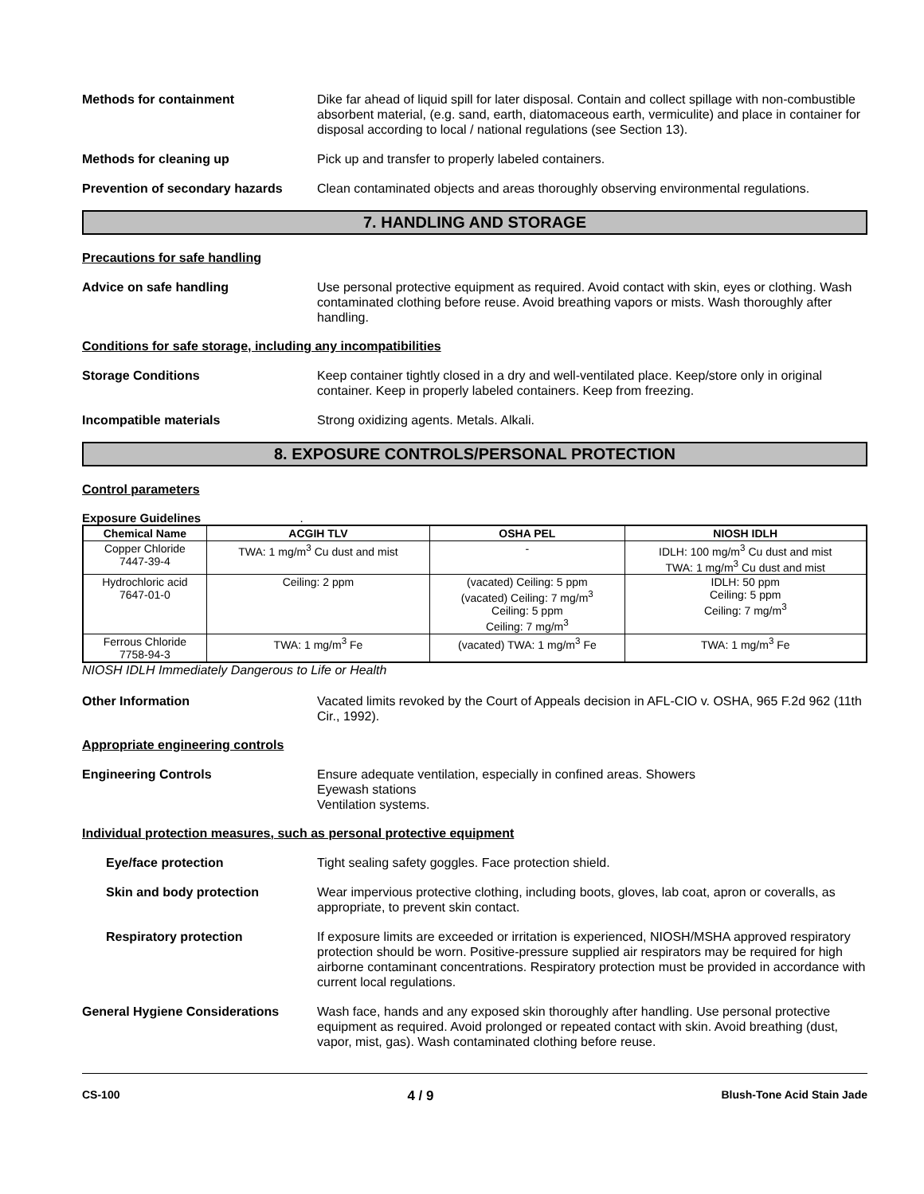Methods for containment Dike far ahead of liquid spill for later disposal. Contain and collect spillage with non-combustible absorbent material, (e.g. sand, earth, diatomaceous earth, vermiculite) and place in container for disposal according to local / national regulations (see Section 13).
Methods for cleaning up Pick up and transfer to properly labeled containers.
Prevention of secondary hazards
Clean contaminated objects and areas thoroughly observing environmental regulations.
7. HANDLING AND STORAGE
Precautions for safe handling
Advice on safe handling Use personal protective equipment as required. Avoid contact with skin, eyes or clothing. Wash contaminated clothing before reuse. Avoid breathing vapors or mists. Wash thoroughly after handling.
Conditions for safe storage, including any incompatibilities
Storage Conditions Keep container tightly closed in a dry and well-ventilated place. Keep/store only in original container. Keep in properly labeled containers. Keep from freezing.
Incompatible materials Strong oxidizing agents. Metals. Alkali.
8. EXPOSURE CONTROLS/PERSONAL PROTECTION
Control parameters
Exposure Guidelines .
| Chemical Name | ACGIH TLV | OSHA PEL | NIOSH IDLH |
| --- | --- | --- | --- |
| Copper Chloride 7447-39-4 | TWA: 1 mg/m<sup>3</sup> Cu dust and mist | - | IDLH: 100 mg/m<sup>3</sup> Cu dust and mist TWA: 1 mg/m<sup>3</sup> Cu dust and mist |
| Hydrochloric acid 7647-01-0 | Ceiling: 2 ppm | (vacated) Ceiling: 5 ppm (vacated) Ceiling: 7 mg/m<sup>3</sup> Ceiling: 5 ppm Ceiling: 7 mg/m<sup>3</sup> | IDLH: 50 ppm Ceiling: 5 ppm Ceiling: 7 mg/m<sup>3</sup> |
| Ferrous Chloride 7758-94-3 | TWA: 1 mg/m<sup>3</sup> Fe | (vacated) TWA: 1 mg/m<sup>3</sup> Fe | TWA: 1 mg/m<sup>3</sup> Fe |
NIOSH IDLH Immediately Dangerous to Life or Health
Other Information Vacated limits revoked by the Court of Appeals decision in AFL-CIO v. OSHA, 965 F.2d 962 (11th Cir., 1992).
Appropriate engineering controls
Engineering Controls Ensure adequate ventilation, especially in confined areas. Showers
Eyewash stations
Ventilation systems.
Individual protection measures, such as personal protective equipment
Eye/face protection Tight sealing safety goggles. Face protection shield.
Skin and body protection Wear impervious protective clothing, including boots, gloves, lab coat, apron or coveralls, as appropriate, to prevent skin contact.
Respiratory protection If exposure limits are exceeded or irritation is experienced, NIOSH/MSHA approved respiratory protection should be worn. Positive-pressure supplied air respirators may be required for high airborne contaminant concentrations. Respiratory protection must be provided in accordance with current local regulations.
General Hygiene Considerations Wash face, hands and any exposed skin thoroughly after handling. Use personal protective equipment as required. Avoid prolonged or repeated contact with skin. Avoid breathing (dust, vapor, mist, gas). Wash contaminated clothing before reuse.
CS-100 4 / 9 Blush-Tone Acid Stain Jade